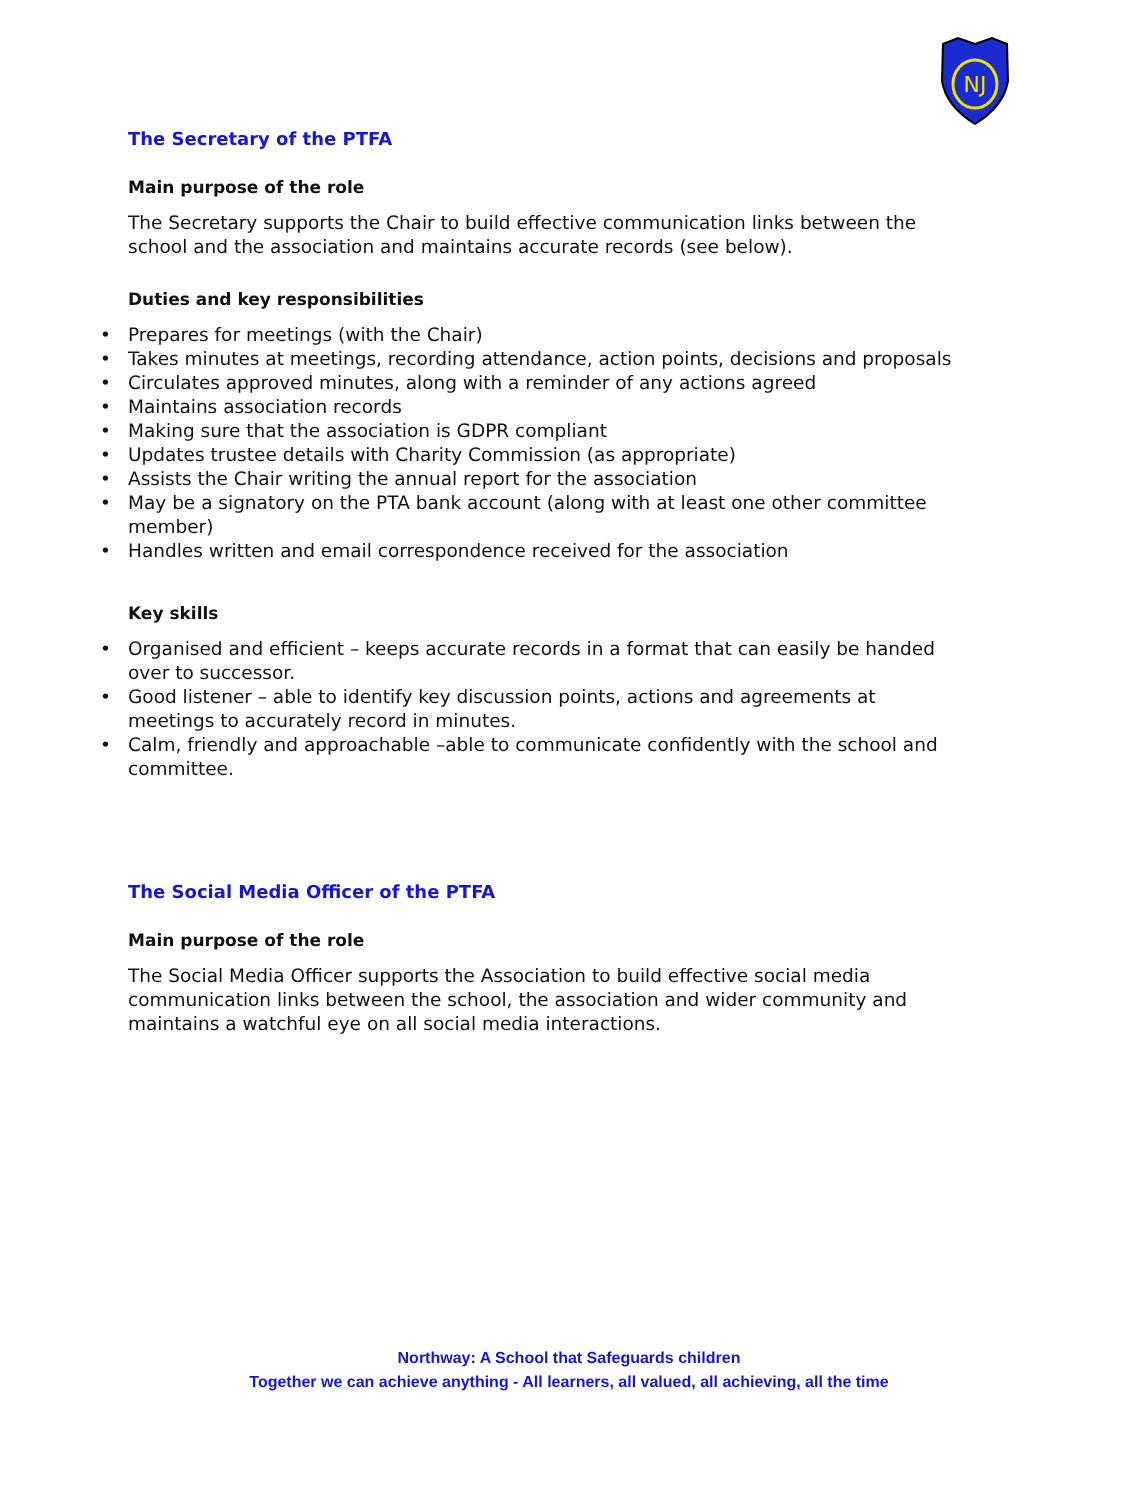NJ
The Secretary of the PTFA
Main purpose of the role
The Secretary supports the Chair to build effective communication links between the school and the association and maintains accurate records (see below).
Duties and key responsibilities
• Prepares for meetings (with the Chair)
• Takes minutes at meetings, recording attendance, action points, decisions and proposals
• Circulates approved minutes, along with a reminder of any actions agreed
• Maintains association records
• Making sure that the association is GDPR compliant
• Updates trustee details with Charity Commission (as appropriate)
• Assists the Chair writing the annual report for the association
• May be a signatory on the PTA bank account (along with at least one other committee member)
• Handles written and email correspondence received for the association
Key skills
• Organised and efficient – keeps accurate records in a format that can easily be handed over to successor.
• Good listener – able to identify key discussion points, actions and agreements at meetings to accurately record in minutes.
• Calm, friendly and approachable –able to communicate confidently with the school and committee.
The Social Media Officer of the PTFA
Main purpose of the role
The Social Media Officer supports the Association to build effective social media communication links between the school, the association and wider community and maintains a watchful eye on all social media interactions.
Northway: A School that Safeguards children
Together we can achieve anything - All learners, all valued, all achieving, all the time